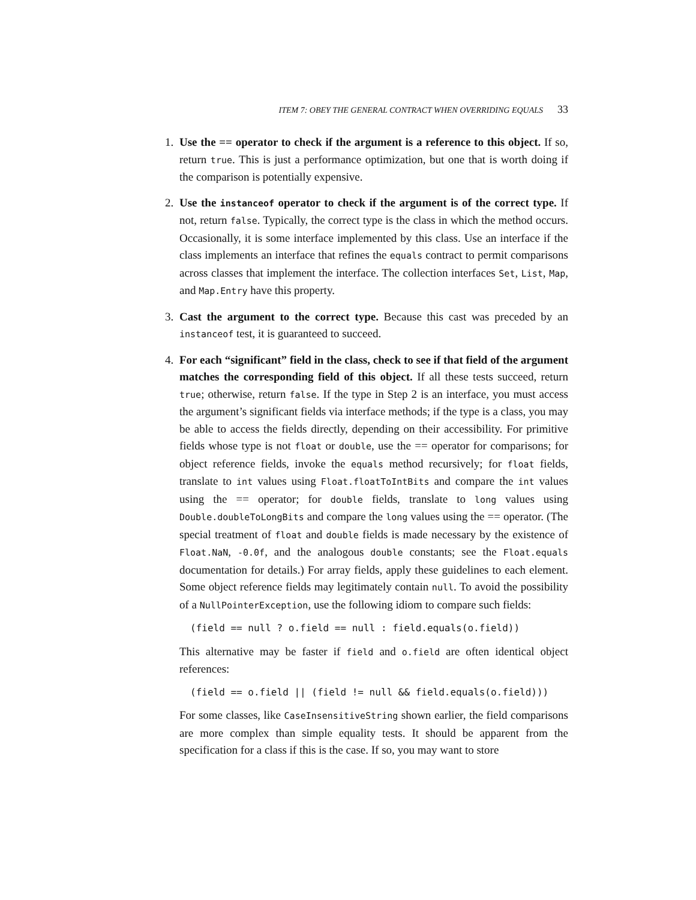ITEM 7: OBEY THE GENERAL CONTRACT WHEN OVERRIDING EQUALS 33
1. Use the == operator to check if the argument is a reference to this object. If so, return true. This is just a performance optimization, but one that is worth doing if the comparison is potentially expensive.
2. Use the instanceof operator to check if the argument is of the correct type. If not, return false. Typically, the correct type is the class in which the method occurs. Occasionally, it is some interface implemented by this class. Use an interface if the class implements an interface that refines the equals contract to permit comparisons across classes that implement the interface. The collection interfaces Set, List, Map, and Map.Entry have this property.
3. Cast the argument to the correct type. Because this cast was preceded by an instanceof test, it is guaranteed to succeed.
4. For each “significant” field in the class, check to see if that field of the argument matches the corresponding field of this object. If all these tests succeed, return true; otherwise, return false. If the type in Step 2 is an interface, you must access the argument’s significant fields via interface methods; if the type is a class, you may be able to access the fields directly, depending on their accessibility. For primitive fields whose type is not float or double, use the == operator for comparisons; for object reference fields, invoke the equals method recursively; for float fields, translate to int values using Float.floatToIntBits and compare the int values using the == operator; for double fields, translate to long values using Double.doubleToLongBits and compare the long values using the == operator. (The special treatment of float and double fields is made necessary by the existence of Float.NaN, -0.0f, and the analogous double constants; see the Float.equals documentation for details.) For array fields, apply these guidelines to each element. Some object reference fields may legitimately contain null. To avoid the possibility of a NullPointerException, use the following idiom to compare such fields:
(field == null ? o.field == null : field.equals(o.field))
This alternative may be faster if field and o.field are often identical object references:
(field == o.field || (field != null && field.equals(o.field)))
For some classes, like CaseInsensitiveString shown earlier, the field comparisons are more complex than simple equality tests. It should be apparent from the specification for a class if this is the case. If so, you may want to store